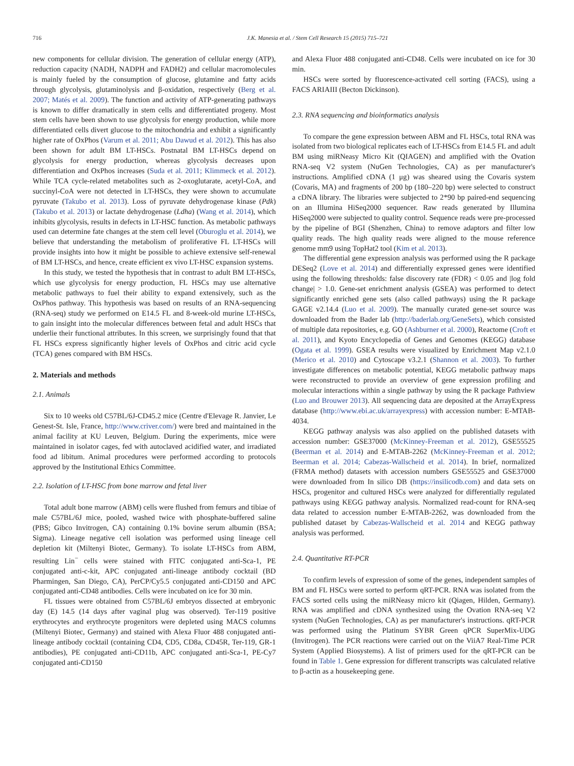716 J.K. Manesia et al. / Stem Cell Research 15 (2015) 715–721
new components for cellular division. The generation of cellular energy (ATP), reduction capacity (NADH, NADPH and FADH2) and cellular macromolecules is mainly fueled by the consumption of glucose, glutamine and fatty acids through glycolysis, glutaminolysis and β-oxidation, respectively (Berg et al. 2007; Matés et al. 2009). The function and activity of ATP-generating pathways is known to differ dramatically in stem cells and differentiated progeny. Most stem cells have been shown to use glycolysis for energy production, while more differentiated cells divert glucose to the mitochondria and exhibit a significantly higher rate of OxPhos (Varum et al. 2011; Abu Dawud et al. 2012). This has also been shown for adult BM LT-HSCs. Postnatal BM LT-HSCs depend on glycolysis for energy production, whereas glycolysis decreases upon differentiation and OxPhos increases (Suda et al. 2011; Klimmeck et al. 2012). While TCA cycle-related metabolites such as 2-oxoglutarate, acetyl-CoA, and succinyl-CoA were not detected in LT-HSCs, they were shown to accumulate pyruvate (Takubo et al. 2013). Loss of pyruvate dehydrogenase kinase (Pdk) (Takubo et al. 2013) or lactate dehydrogenase (Ldha) (Wang et al. 2014), which inhibits glycolysis, results in defects in LT-HSC function. As metabolic pathways used can determine fate changes at the stem cell level (Oburoglu et al. 2014), we believe that understanding the metabolism of proliferative FL LT-HSCs will provide insights into how it might be possible to achieve extensive self-renewal of BM LT-HSCs, and hence, create efficient ex vivo LT-HSC expansion systems.
In this study, we tested the hypothesis that in contrast to adult BM LT-HSCs, which use glycolysis for energy production, FL HSCs may use alternative metabolic pathways to fuel their ability to expand extensively, such as the OxPhos pathway. This hypothesis was based on results of an RNA-sequencing (RNA-seq) study we performed on E14.5 FL and 8-week-old murine LT-HSCs, to gain insight into the molecular differences between fetal and adult HSCs that underlie their functional attributes. In this screen, we surprisingly found that that FL HSCs express significantly higher levels of OxPhos and citric acid cycle (TCA) genes compared with BM HSCs.
2. Materials and methods
2.1. Animals
Six to 10 weeks old C57BL/6J-CD45.2 mice (Centre d'Elevage R. Janvier, Le Genest-St. Isle, France, http://www.criver.com/) were bred and maintained in the animal facility at KU Leuven, Belgium. During the experiments, mice were maintained in isolator cages, fed with autoclaved acidified water, and irradiated food ad libitum. Animal procedures were performed according to protocols approved by the Institutional Ethics Committee.
2.2. Isolation of LT-HSC from bone marrow and fetal liver
Total adult bone marrow (ABM) cells were flushed from femurs and tibiae of male C57BL/6J mice, pooled, washed twice with phosphate-buffered saline (PBS; Gibco Invitrogen, CA) containing 0.1% bovine serum albumin (BSA; Sigma). Lineage negative cell isolation was performed using lineage cell depletion kit (Miltenyi Biotec, Germany). To isolate LT-HSCs from ABM, resulting Lin<sup>−</sup> cells were stained with FITC conjugated anti-Sca-1, PE conjugated anti-c-kit, APC conjugated anti-lineage antibody cocktail (BD Pharmingen, San Diego, CA), PerCP/Cy5.5 conjugated anti-CD150 and APC conjugated anti-CD48 antibodies. Cells were incubated on ice for 30 min.
FL tissues were obtained from C57BL/6J embryos dissected at embryonic day (E) 14.5 (14 days after vaginal plug was observed). Ter-119 positive erythrocytes and erythrocyte progenitors were depleted using MACS columns (Miltenyi Biotec, Germany) and stained with Alexa Fluor 488 conjugated anti-lineage antibody cocktail (containing CD4, CD5, CD8a, CD45R, Ter-119, GR-1 antibodies), PE conjugated anti-CD11b, APC conjugated anti-Sca-1, PE-Cy7 conjugated anti-CD150
and Alexa Fluor 488 conjugated anti-CD48. Cells were incubated on ice for 30 min.
HSCs were sorted by fluorescence-activated cell sorting (FACS), using a FACS ARIAIII (Becton Dickinson).
2.3. RNA sequencing and bioinformatics analysis
To compare the gene expression between ABM and FL HSCs, total RNA was isolated from two biological replicates each of LT-HSCs from E14.5 FL and adult BM using miRNeasy Micro Kit (QIAGEN) and amplified with the Ovation RNA-seq V2 system (NuGen Technologies, CA) as per manufacturer's instructions. Amplified cDNA (1 μg) was sheared using the Covaris system (Covaris, MA) and fragments of 200 bp (180–220 bp) were selected to construct a cDNA library. The libraries were subjected to 2*90 bp paired-end sequencing on an Illumina HiSeq2000 sequencer. Raw reads generated by Illumina HiSeq2000 were subjected to quality control. Sequence reads were pre-processed by the pipeline of BGI (Shenzhen, China) to remove adaptors and filter low quality reads. The high quality reads were aligned to the mouse reference genome mm9 using TopHat2 tool (Kim et al. 2013).
The differential gene expression analysis was performed using the R package DESeq2 (Love et al. 2014) and differentially expressed genes were identified using the following thresholds: false discovery rate (FDR) < 0.05 and |log fold change| > 1.0. Gene-set enrichment analysis (GSEA) was performed to detect significantly enriched gene sets (also called pathways) using the R package GAGE v2.14.4 (Luo et al. 2009). The manually curated gene-set source was downloaded from the Bader lab (http://baderlab.org/GeneSets), which consisted of multiple data repositories, e.g. GO (Ashburner et al. 2000), Reactome (Croft et al. 2011), and Kyoto Encyclopedia of Genes and Genomes (KEGG) database (Ogata et al. 1999). GSEA results were visualized by Enrichment Map v2.1.0 (Merico et al. 2010) and Cytoscape v3.2.1 (Shannon et al. 2003). To further investigate differences on metabolic potential, KEGG metabolic pathway maps were reconstructed to provide an overview of gene expression profiling and molecular interactions within a single pathway by using the R package Pathview (Luo and Brouwer 2013). All sequencing data are deposited at the ArrayExpress database (http://www.ebi.ac.uk/arrayexpress) with accession number: E-MTAB-4034.
KEGG pathway analysis was also applied on the published datasets with accession number: GSE37000 (McKinney-Freeman et al. 2012), GSE55525 (Beerman et al. 2014) and E-MTAB-2262 (McKinney-Freeman et al. 2012; Beerman et al. 2014; Cabezas-Wallscheid et al. 2014). In brief, normalized (FRMA method) datasets with accession numbers GSE55525 and GSE37000 were downloaded from In silico DB (https://insilicodb.com) and data sets on HSCs, progenitor and cultured HSCs were analyzed for differentially regulated pathways using KEGG pathway analysis. Normalized read-count for RNA-seq data related to accession number E-MTAB-2262, was downloaded from the published dataset by Cabezas-Wallscheid et al. 2014 and KEGG pathway analysis was performed.
2.4. Quantitative RT-PCR
To confirm levels of expression of some of the genes, independent samples of BM and FL HSCs were sorted to perform qRT-PCR. RNA was isolated from the FACS sorted cells using the miRNeasy micro kit (Qiagen, Hilden, Germany). RNA was amplified and cDNA synthesized using the Ovation RNA-seq V2 system (NuGen Technologies, CA) as per manufacturer's instructions. qRT-PCR was performed using the Platinum SYBR Green qPCR SuperMix-UDG (Invitrogen). The PCR reactions were carried out on the ViiA7 Real-Time PCR System (Applied Biosystems). A list of primers used for the qRT-PCR can be found in Table 1. Gene expression for different transcripts was calculated relative to β-actin as a housekeeping gene.